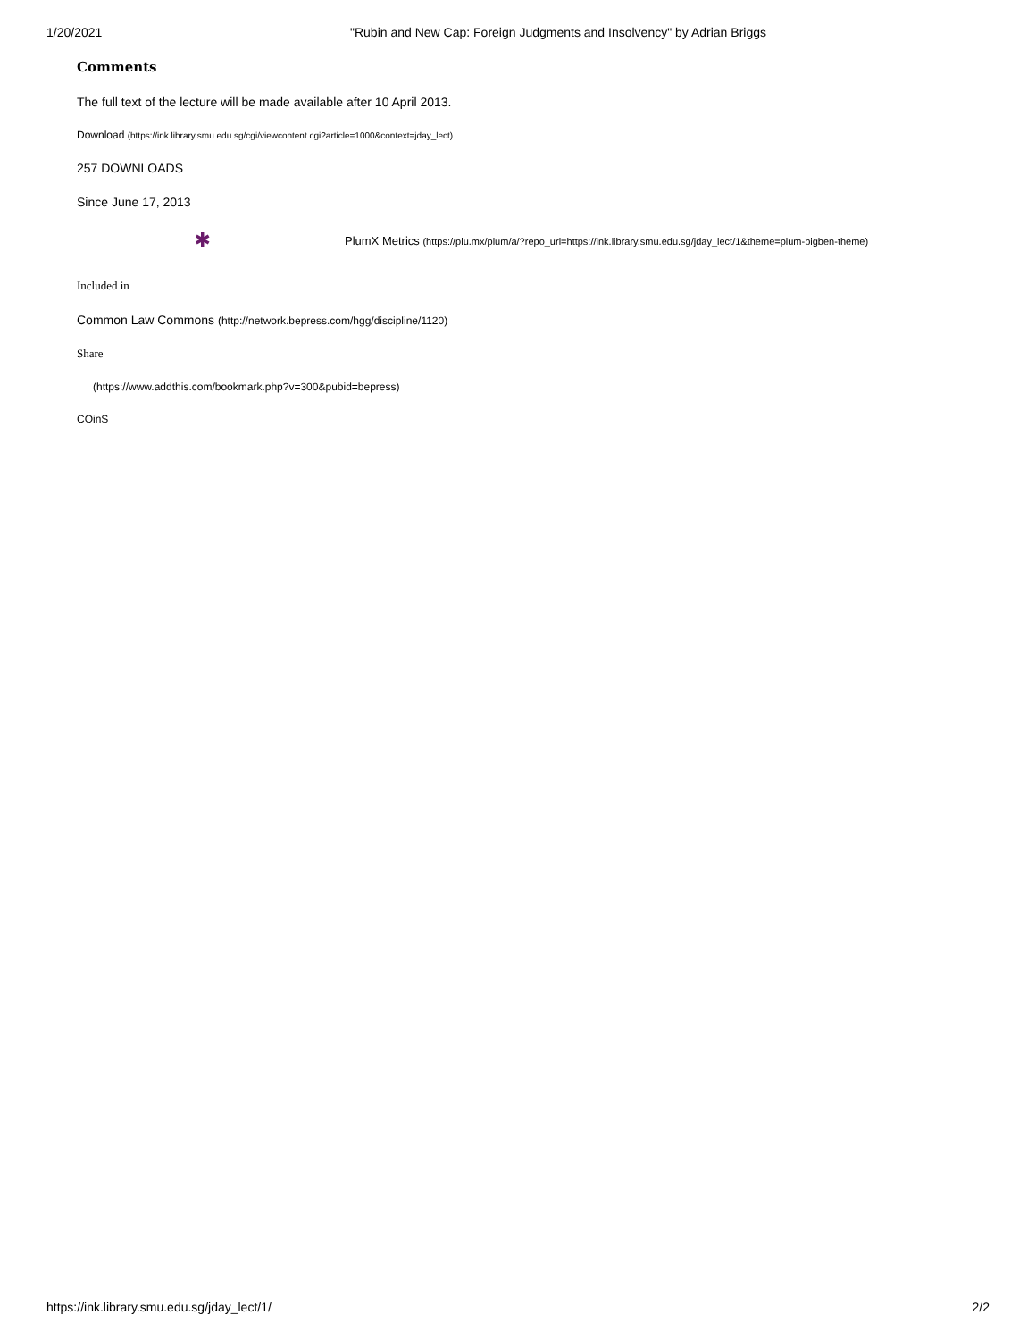1/20/2021 "Rubin and New Cap: Foreign Judgments and Insolvency" by Adrian Briggs
Comments
The full text of the lecture will be made available after 10 April 2013.
Download (https://ink.library.smu.edu.sg/cgi/viewcontent.cgi?article=1000&context=jday_lect)
257 DOWNLOADS
Since June 17, 2013
✱ PlumX Metrics (https://plu.mx/plum/a/?repo_url=https://ink.library.smu.edu.sg/jday_lect/1&theme=plum-bigben-theme)
Included in
Common Law Commons (http://network.bepress.com/hgg/discipline/1120)
Share
(https://www.addthis.com/bookmark.php?v=300&pubid=bepress)
COinS
https://ink.library.smu.edu.sg/jday_lect/1/ 2/2